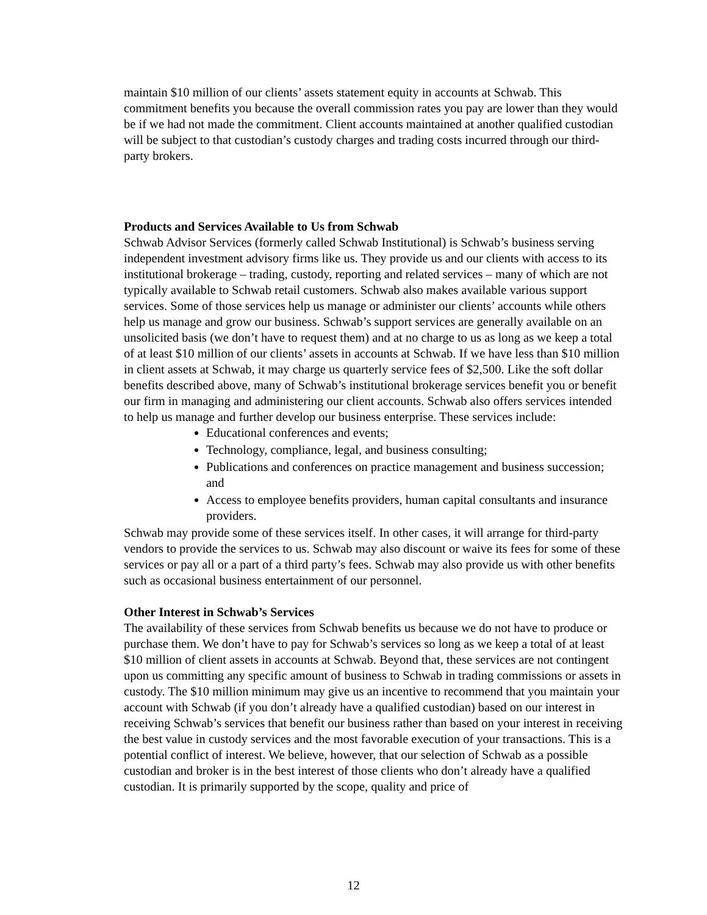maintain $10 million of our clients’ assets statement equity in accounts at Schwab. This commitment benefits you because the overall commission rates you pay are lower than they would be if we had not made the commitment. Client accounts maintained at another qualified custodian will be subject to that custodian’s custody charges and trading costs incurred through our third-party brokers.
Products and Services Available to Us from Schwab
Schwab Advisor Services (formerly called Schwab Institutional) is Schwab’s business serving independent investment advisory firms like us. They provide us and our clients with access to its institutional brokerage – trading, custody, reporting and related services – many of which are not typically available to Schwab retail customers. Schwab also makes available various support services. Some of those services help us manage or administer our clients’ accounts while others help us manage and grow our business. Schwab’s support services are generally available on an unsolicited basis (we don’t have to request them) and at no charge to us as long as we keep a total of at least $10 million of our clients’ assets in accounts at Schwab. If we have less than $10 million in client assets at Schwab, it may charge us quarterly service fees of $2,500. Like the soft dollar benefits described above, many of Schwab’s institutional brokerage services benefit you or benefit our firm in managing and administering our client accounts. Schwab also offers services intended to help us manage and further develop our business enterprise. These services include:
Educational conferences and events;
Technology, compliance, legal, and business consulting;
Publications and conferences on practice management and business succession; and
Access to employee benefits providers, human capital consultants and insurance providers.
Schwab may provide some of these services itself. In other cases, it will arrange for third-party vendors to provide the services to us. Schwab may also discount or waive its fees for some of these services or pay all or a part of a third party’s fees. Schwab may also provide us with other benefits such as occasional business entertainment of our personnel.
Other Interest in Schwab’s Services
The availability of these services from Schwab benefits us because we do not have to produce or purchase them. We don’t have to pay for Schwab’s services so long as we keep a total of at least $10 million of client assets in accounts at Schwab. Beyond that, these services are not contingent upon us committing any specific amount of business to Schwab in trading commissions or assets in custody. The $10 million minimum may give us an incentive to recommend that you maintain your account with Schwab (if you don’t already have a qualified custodian) based on our interest in receiving Schwab’s services that benefit our business rather than based on your interest in receiving the best value in custody services and the most favorable execution of your transactions. This is a potential conflict of interest. We believe, however, that our selection of Schwab as a possible custodian and broker is in the best interest of those clients who don’t already have a qualified custodian. It is primarily supported by the scope, quality and price of
12